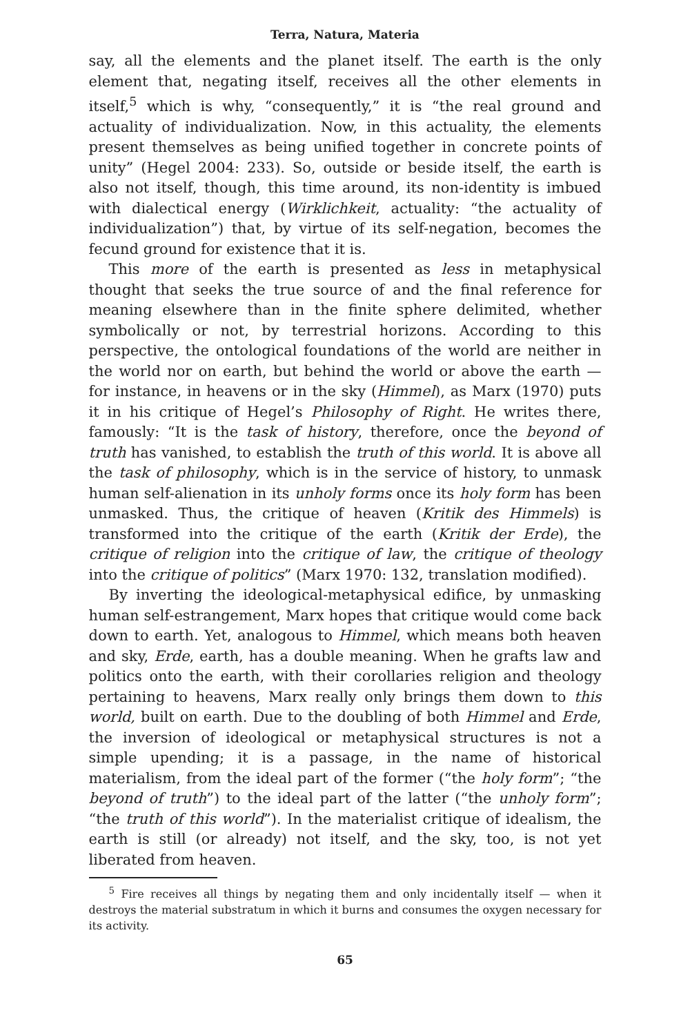Terra, Natura, Materia
say, all the elements and the planet itself. The earth is the only element that, negating itself, receives all the other elements in itself,<sup>5</sup> which is why, “consequently,” it is “the real ground and actuality of individualization. Now, in this actuality, the elements present themselves as being unified together in concrete points of unity” (Hegel 2004: 233). So, outside or beside itself, the earth is also not itself, though, this time around, its non-identity is imbued with dialectical energy (Wirklichkeit, actuality: “the actuality of individualization”) that, by virtue of its self-negation, becomes the fecund ground for existence that it is.
This more of the earth is presented as less in metaphysical thought that seeks the true source of and the final reference for meaning elsewhere than in the finite sphere delimited, whether symbolically or not, by terrestrial horizons. According to this perspective, the ontological foundations of the world are neither in the world nor on earth, but behind the world or above the earth — for instance, in heavens or in the sky (Himmel), as Marx (1970) puts it in his critique of Hegel’s Philosophy of Right. He writes there, famously: “It is the task of history, therefore, once the beyond of truth has vanished, to establish the truth of this world. It is above all the task of philosophy, which is in the service of history, to unmask human self-alienation in its unholy forms once its holy form has been unmasked. Thus, the critique of heaven (Kritik des Himmels) is transformed into the critique of the earth (Kritik der Erde), the critique of religion into the critique of law, the critique of theology into the critique of politics” (Marx 1970: 132, translation modified).
By inverting the ideological-metaphysical edifice, by unmasking human self-estrangement, Marx hopes that critique would come back down to earth. Yet, analogous to Himmel, which means both heaven and sky, Erde, earth, has a double meaning. When he grafts law and politics onto the earth, with their corollaries religion and theology pertaining to heavens, Marx really only brings them down to this world, built on earth. Due to the doubling of both Himmel and Erde, the inversion of ideological or metaphysical structures is not a simple upending; it is a passage, in the name of historical materialism, from the ideal part of the former (“the holy form”; “the beyond of truth”) to the ideal part of the latter (“the unholy form”; “the truth of this world”). In the materialist critique of idealism, the earth is still (or already) not itself, and the sky, too, is not yet liberated from heaven.
<sup>5</sup> Fire receives all things by negating them and only incidentally itself — when it destroys the material substratum in which it burns and consumes the oxygen necessary for its activity.
65